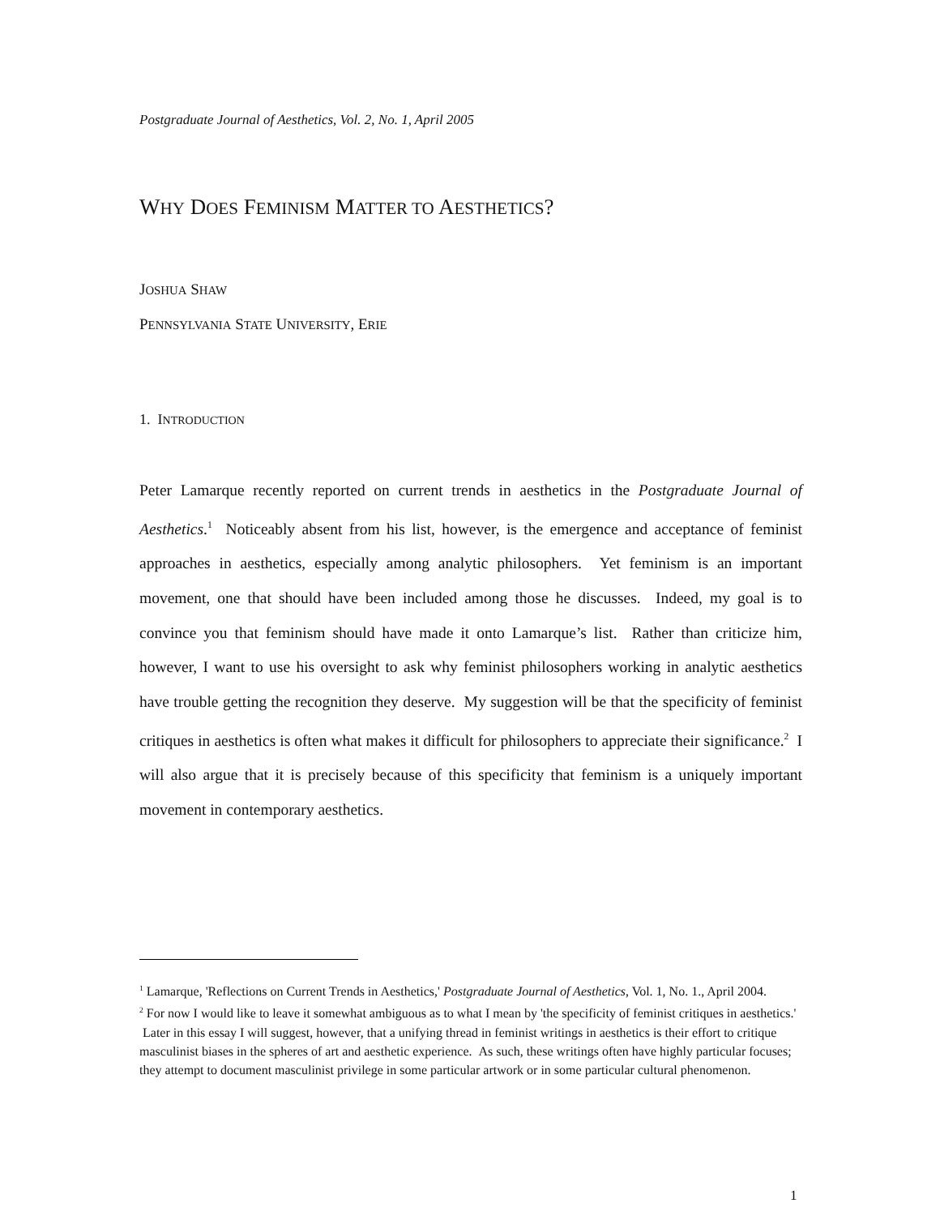Postgraduate Journal of Aesthetics, Vol. 2, No. 1, April 2005
WHY DOES FEMINISM MATTER TO AESTHETICS?
JOSHUA SHAW
PENNSYLVANIA STATE UNIVERSITY, ERIE
1. INTRODUCTION
Peter Lamarque recently reported on current trends in aesthetics in the Postgraduate Journal of Aesthetics.<sup>1</sup> Noticeably absent from his list, however, is the emergence and acceptance of feminist approaches in aesthetics, especially among analytic philosophers. Yet feminism is an important movement, one that should have been included among those he discusses. Indeed, my goal is to convince you that feminism should have made it onto Lamarque’s list. Rather than criticize him, however, I want to use his oversight to ask why feminist philosophers working in analytic aesthetics have trouble getting the recognition they deserve. My suggestion will be that the specificity of feminist critiques in aesthetics is often what makes it difficult for philosophers to appreciate their significance.<sup>2</sup> I will also argue that it is precisely because of this specificity that feminism is a uniquely important movement in contemporary aesthetics.
<sup>1</sup> Lamarque, 'Reflections on Current Trends in Aesthetics,' Postgraduate Journal of Aesthetics, Vol. 1, No. 1., April 2004.
<sup>2</sup> For now I would like to leave it somewhat ambiguous as to what I mean by 'the specificity of feminist critiques in aesthetics.' Later in this essay I will suggest, however, that a unifying thread in feminist writings in aesthetics is their effort to critique masculinist biases in the spheres of art and aesthetic experience. As such, these writings often have highly particular focuses; they attempt to document masculinist privilege in some particular artwork or in some particular cultural phenomenon.
1